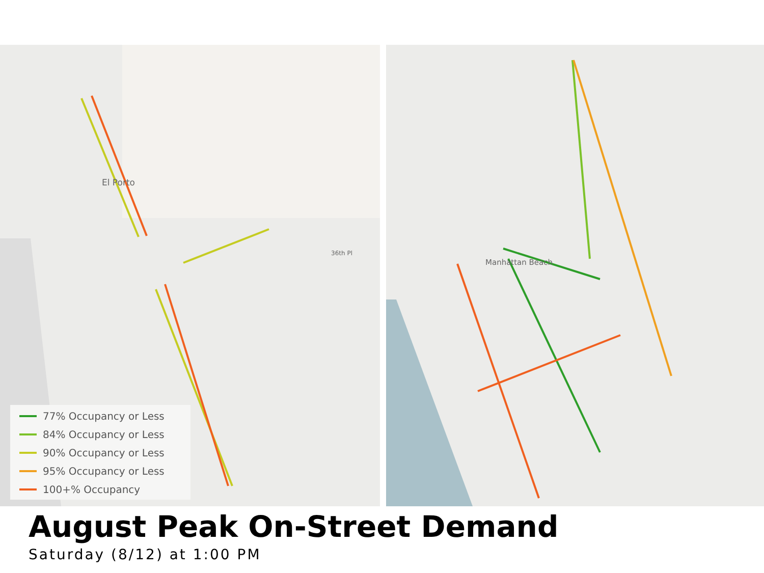El Porto
36th Pl
77% Occupancy or Less
84% Occupancy or Less
90% Occupancy or Less
95% Occupancy or Less
100+% Occupancy
Manhattan Beach
August Peak On-Street Demand
Saturday (8/12) at 1:00 PM